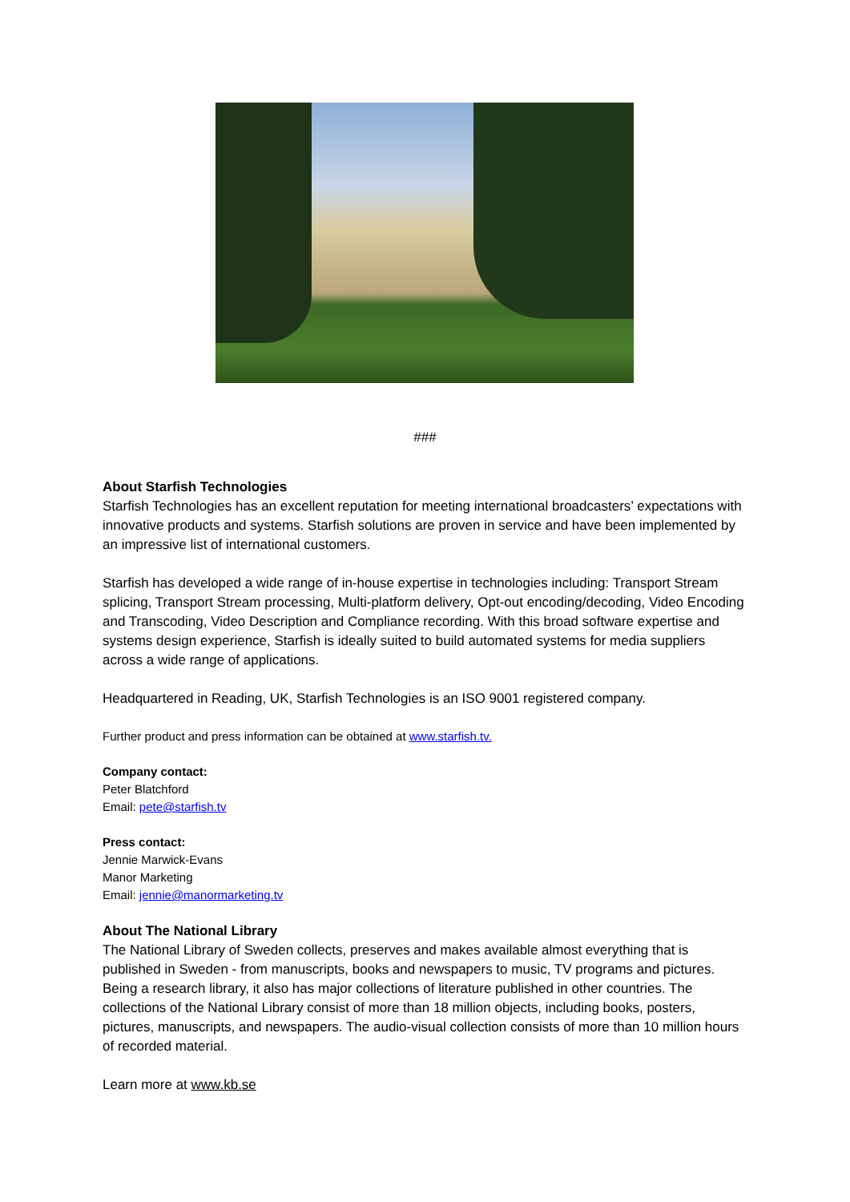###
About Starfish Technologies
Starfish Technologies has an excellent reputation for meeting international broadcasters’ expectations with innovative products and systems. Starfish solutions are proven in service and have been implemented by an impressive list of international customers.
Starfish has developed a wide range of in-house expertise in technologies including: Transport Stream splicing, Transport Stream processing, Multi-platform delivery, Opt-out encoding/decoding, Video Encoding and Transcoding, Video Description and Compliance recording. With this broad software expertise and systems design experience, Starfish is ideally suited to build automated systems for media suppliers across a wide range of applications.
Headquartered in Reading, UK, Starfish Technologies is an ISO 9001 registered company.
Further product and press information can be obtained at www.starfish.tv.
Company contact:
Peter Blatchford
Email: pete@starfish.tv
Press contact:
Jennie Marwick-Evans
Manor Marketing
Email: jennie@manormarketing.tv
About The National Library
The National Library of Sweden collects, preserves and makes available almost everything that is published in Sweden - from manuscripts, books and newspapers to music, TV programs and pictures. Being a research library, it also has major collections of literature published in other countries. The collections of the National Library consist of more than 18 million objects, including books, posters, pictures, manuscripts, and newspapers. The audio-visual collection consists of more than 10 million hours of recorded material.
Learn more at www.kb.se